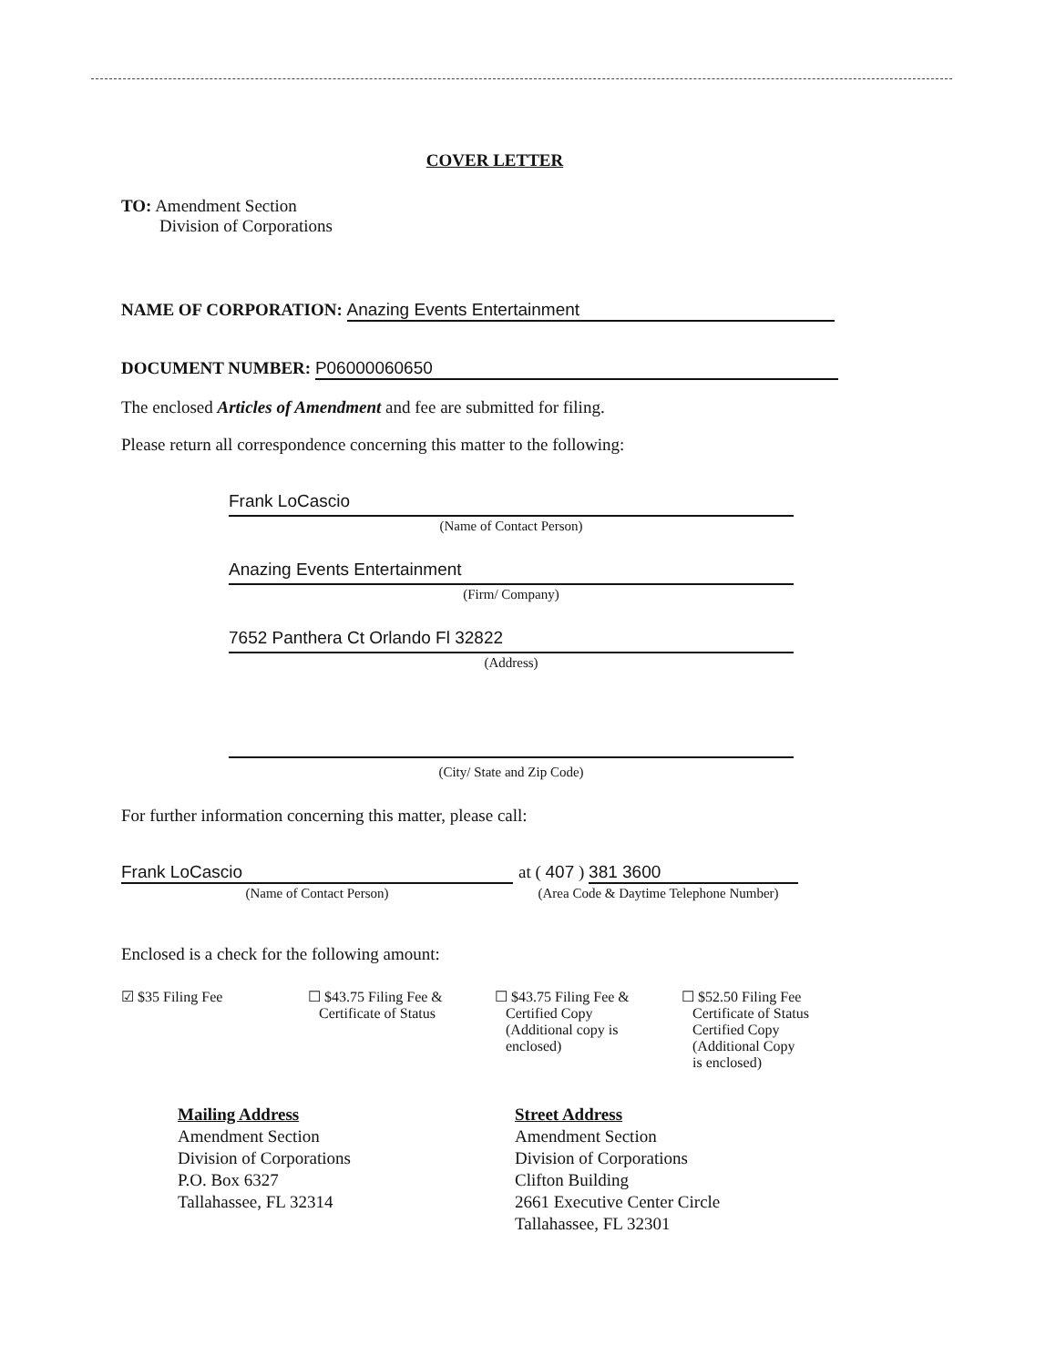COVER LETTER
TO: Amendment Section
Division of Corporations
NAME OF CORPORATION: Anazing Events Entertainment
DOCUMENT NUMBER: P06000060650
The enclosed Articles of Amendment and fee are submitted for filing.
Please return all correspondence concerning this matter to the following:
Frank LoCascio
(Name of Contact Person)
Anazing Events Entertainment
(Firm/ Company)
7652 Panthera Ct Orlando Fl 32822
(Address)
(City/ State and Zip Code)
For further information concerning this matter, please call:
Frank LoCascio
(Name of Contact Person)
at ( 407 ) 381 3600
(Area Code & Daytime Telephone Number)
Enclosed is a check for the following amount:
☑ $35 Filing Fee ☐ $43.75 Filing Fee &
Certificate of Status
☐ $43.75 Filing Fee &
Certified Copy
(Additional copy is
enclosed)
☐ $52.50 Filing Fee
Certificate of Status
Certified Copy
(Additional Copy
is enclosed)
Mailing Address
Amendment Section
Division of Corporations
P.O. Box 6327
Tallahassee, FL 32314
Street Address
Amendment Section
Division of Corporations
Clifton Building
2661 Executive Center Circle
Tallahassee, FL 32301